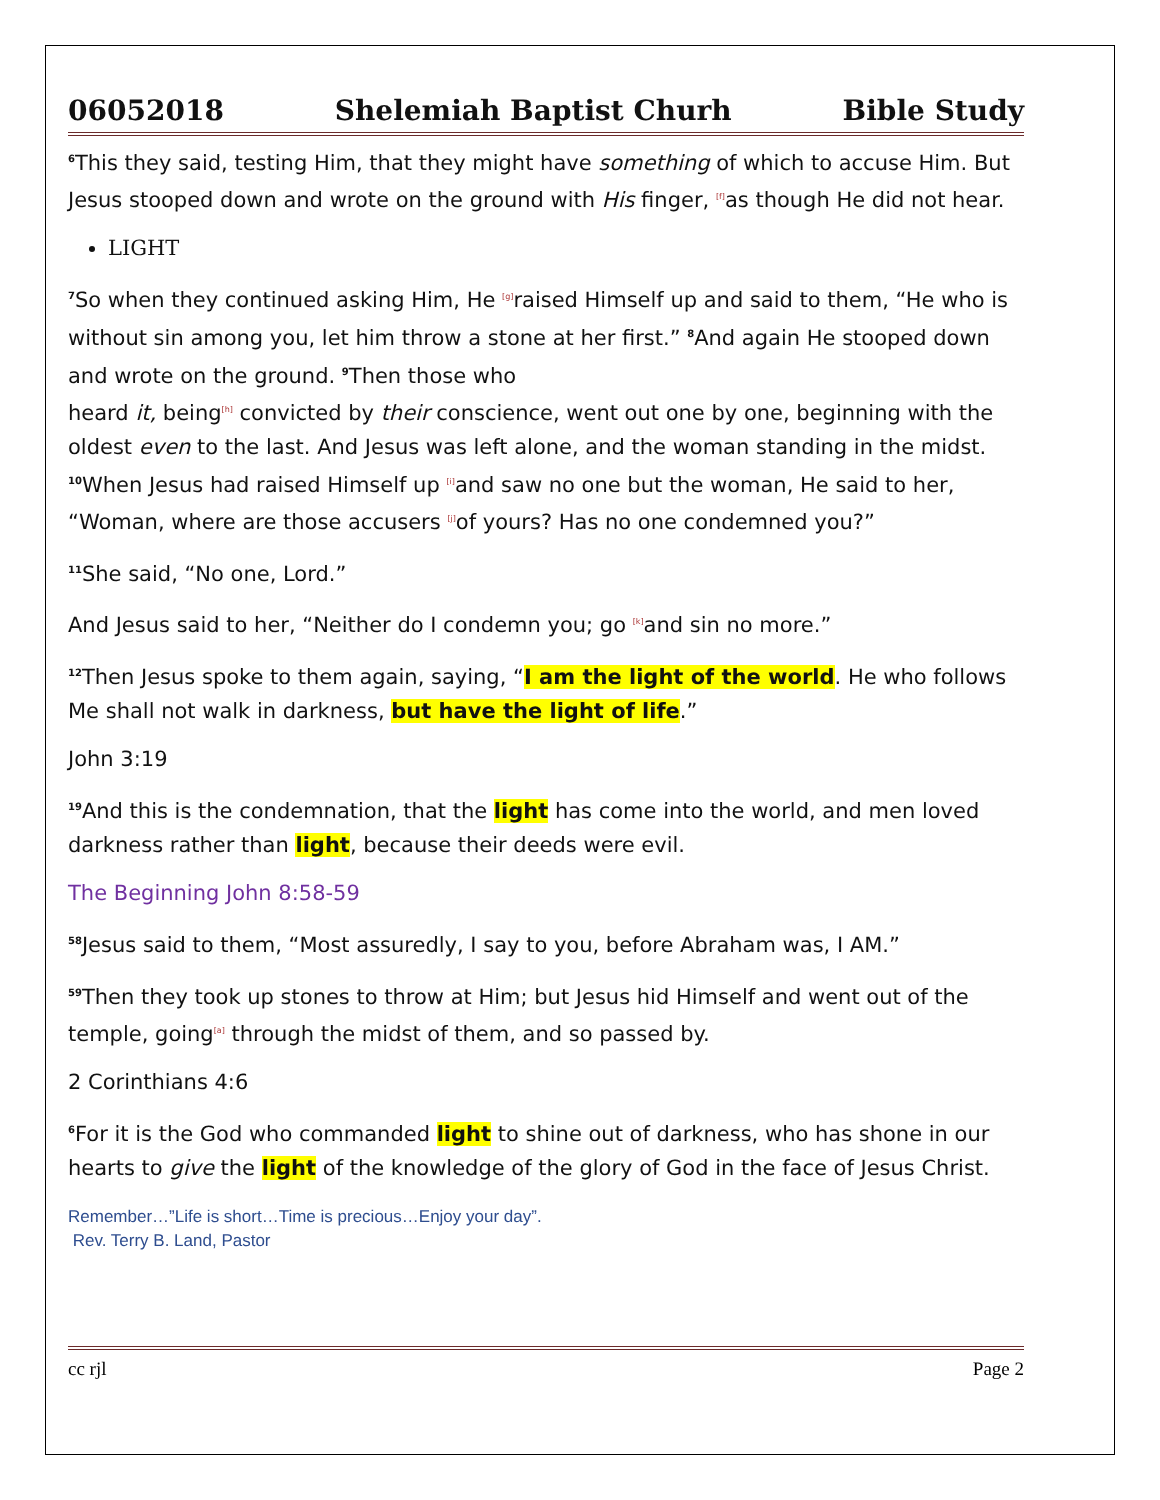06052018 Shelemiah Baptist Churh Bible Study
<sup>6</sup> This they said, testing Him, that they might have something of which to accuse Him. But Jesus stooped down and wrote on the ground with His finger, [f] as though He did not hear.
LIGHT
<sup>7</sup> So when they continued asking Him, He [g] raised Himself up and said to them, “He who is without sin among you, let him throw a stone at her first.” <sup>8</sup>And again He stooped down and wrote on the ground. <sup>9</sup>Then those who
heard it, being[h] convicted by their conscience, went out one by one, beginning with the oldest even to the last. And Jesus was left alone, and the woman standing in the midst. <sup>10</sup>When Jesus had raised Himself up [i] and saw no one but the woman, He said to her, “Woman, where are those accusers [j] of yours? Has no one condemned you?”
<sup>11</sup> She said, “No one, Lord.”
And Jesus said to her, “Neither do I condemn you; go [k] and sin no more.”
<sup>12</sup> Then Jesus spoke to them again, saying, “I am the light of the world. He who follows Me shall not walk in darkness, but have the light of life.”
John 3:19
<sup>19</sup> And this is the condemnation, that the light has come into the world, and men loved darkness rather than light, because their deeds were evil.
The Beginning John 8:58-59
<sup>58</sup> Jesus said to them, “Most assuredly, I say to you, before Abraham was, I AM.”
<sup>59</sup> Then they took up stones to throw at Him; but Jesus hid Himself and went out of the temple, going[a] through the midst of them, and so passed by.
2 Corinthians 4:6
<sup>6</sup> For it is the God who commanded light to shine out of darkness, who has shone in our hearts to give the light of the knowledge of the glory of God in the face of Jesus Christ.
Remember…”Life is short…Time is precious…Enjoy your day”.
Rev. Terry B. Land, Pastor
cc rjl Page 2